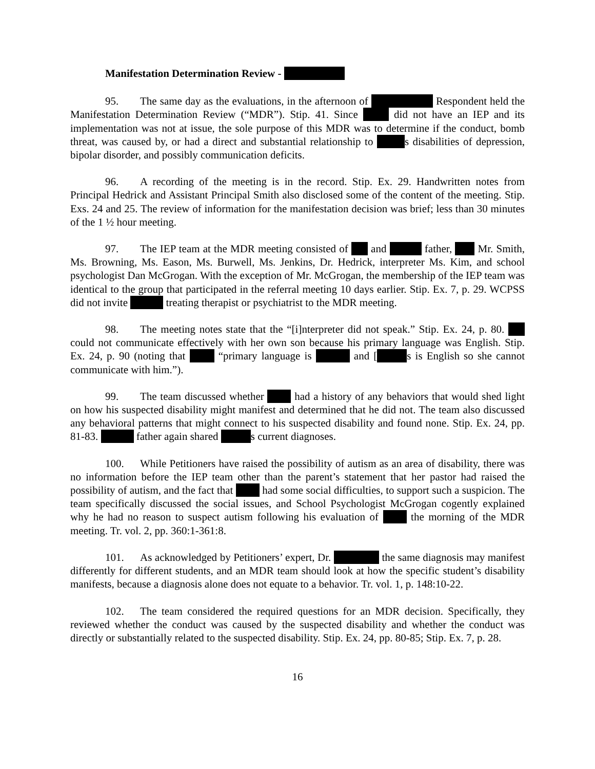Manifestation Determination Review -
95. The same day as the evaluations, in the afternoon of Respondent held the Manifestation Determination Review (“MDR”). Stip. 41. Since did not have an IEP and its implementation was not at issue, the sole purpose of this MDR was to determine if the conduct, bomb threat, was caused by, or had a direct and substantial relationship to s disabilities of depression, bipolar disorder, and possibly communication deficits.
96. A recording of the meeting is in the record. Stip. Ex. 29. Handwritten notes from Principal Hedrick and Assistant Principal Smith also disclosed some of the content of the meeting. Stip. Exs. 24 and 25. The review of information for the manifestation decision was brief; less than 30 minutes of the 1 ½ hour meeting.
97. The IEP team at the MDR meeting consisted of and father, Mr. Smith, Ms. Browning, Ms. Eason, Ms. Burwell, Ms. Jenkins, Dr. Hedrick, interpreter Ms. Kim, and school psychologist Dan McGrogan. With the exception of Mr. McGrogan, the membership of the IEP team was identical to the group that participated in the referral meeting 10 days earlier. Stip. Ex. 7, p. 29. WCPSS did not invite treating therapist or psychiatrist to the MDR meeting.
98. The meeting notes state that the “[i]nterpreter did not speak.” Stip. Ex. 24, p. 80. could not communicate effectively with her own son because his primary language was English. Stip. Ex. 24, p. 90 (noting that “primary language is and [ s is English so she cannot communicate with him.”).
99. The team discussed whether had a history of any behaviors that would shed light on how his suspected disability might manifest and determined that he did not. The team also discussed any behavioral patterns that might connect to his suspected disability and found none. Stip. Ex. 24, pp. 81-83. father again shared s current diagnoses.
100. While Petitioners have raised the possibility of autism as an area of disability, there was no information before the IEP team other than the parent’s statement that her pastor had raised the possibility of autism, and the fact that had some social difficulties, to support such a suspicion. The team specifically discussed the social issues, and School Psychologist McGrogan cogently explained why he had no reason to suspect autism following his evaluation of the morning of the MDR meeting. Tr. vol. 2, pp. 360:1-361:8.
101. As acknowledged by Petitioners’ expert, Dr. the same diagnosis may manifest differently for different students, and an MDR team should look at how the specific student’s disability manifests, because a diagnosis alone does not equate to a behavior. Tr. vol. 1, p. 148:10-22.
102. The team considered the required questions for an MDR decision. Specifically, they reviewed whether the conduct was caused by the suspected disability and whether the conduct was directly or substantially related to the suspected disability. Stip. Ex. 24, pp. 80-85; Stip. Ex. 7, p. 28.
16